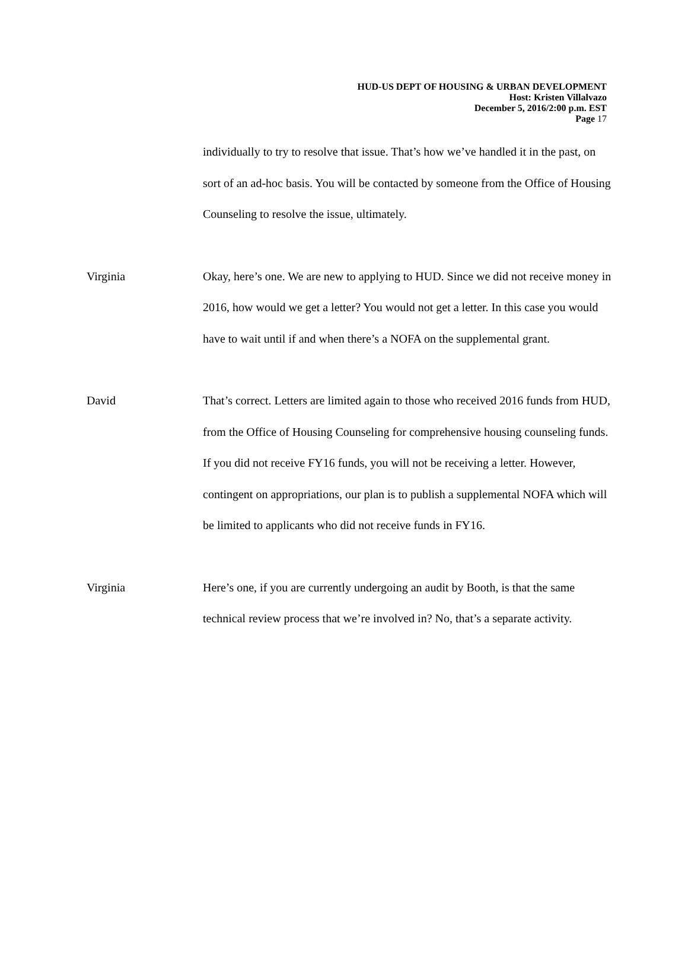HUD-US DEPT OF HOUSING & URBAN DEVELOPMENT
Host: Kristen Villalvazo
December 5, 2016/2:00 p.m. EST
Page 17
individually to try to resolve that issue. That’s how we’ve handled it in the past, on sort of an ad-hoc basis. You will be contacted by someone from the Office of Housing Counseling to resolve the issue, ultimately.
Virginia Okay, here’s one. We are new to applying to HUD. Since we did not receive money in 2016, how would we get a letter? You would not get a letter. In this case you would have to wait until if and when there’s a NOFA on the supplemental grant.
David That’s correct. Letters are limited again to those who received 2016 funds from HUD, from the Office of Housing Counseling for comprehensive housing counseling funds. If you did not receive FY16 funds, you will not be receiving a letter. However, contingent on appropriations, our plan is to publish a supplemental NOFA which will be limited to applicants who did not receive funds in FY16.
Virginia Here’s one, if you are currently undergoing an audit by Booth, is that the same technical review process that we’re involved in? No, that’s a separate activity.